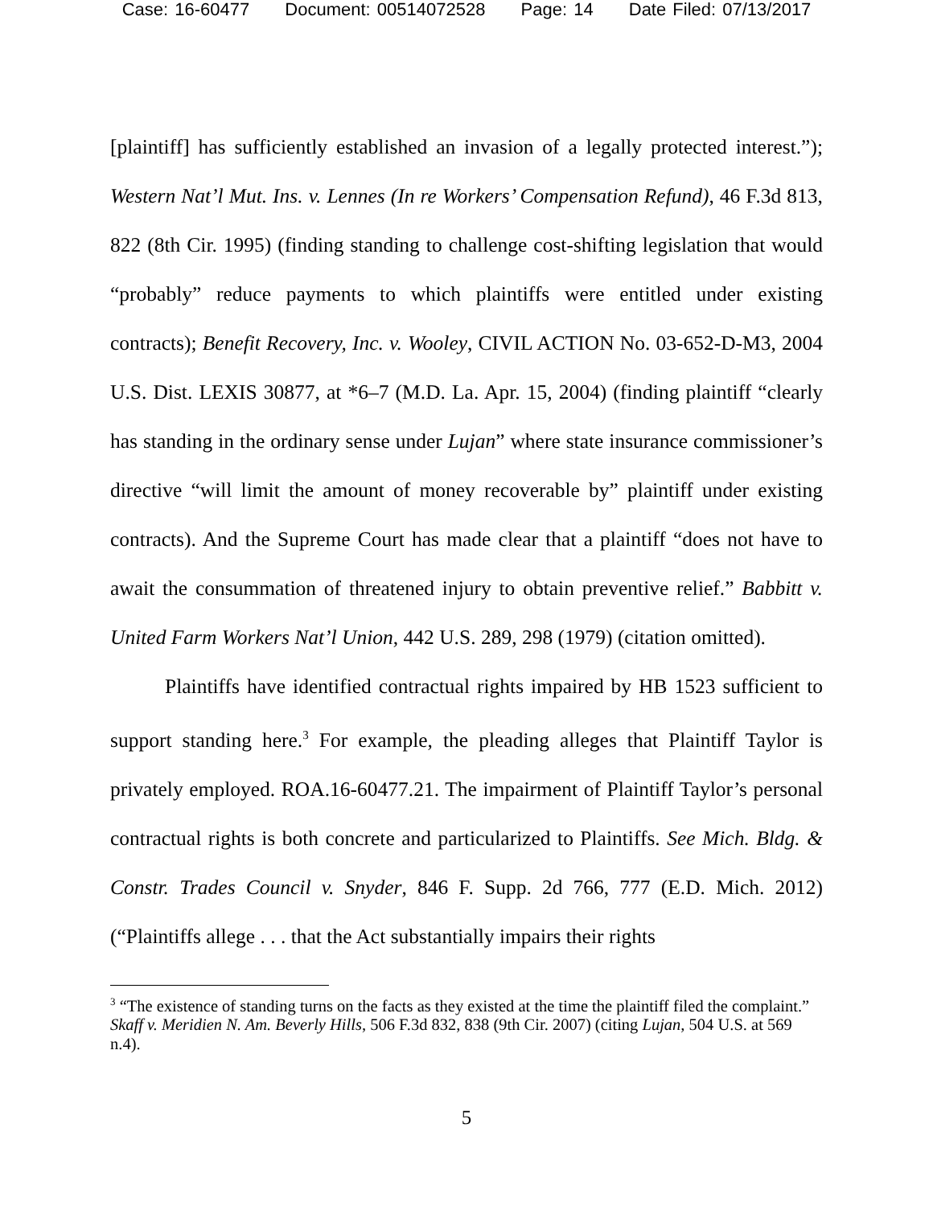Case: 16-60477 Document: 00514072528 Page: 14 Date Filed: 07/13/2017
[plaintiff] has sufficiently established an invasion of a legally protected interest.”); Western Nat’l Mut. Ins. v. Lennes (In re Workers’ Compensation Refund), 46 F.3d 813, 822 (8th Cir. 1995) (finding standing to challenge cost-shifting legislation that would “probably” reduce payments to which plaintiffs were entitled under existing contracts); Benefit Recovery, Inc. v. Wooley, CIVIL ACTION No. 03-652-D-M3, 2004 U.S. Dist. LEXIS 30877, at *6–7 (M.D. La. Apr. 15, 2004) (finding plaintiff “clearly has standing in the ordinary sense under Lujan” where state insurance commissioner’s directive “will limit the amount of money recoverable by” plaintiff under existing contracts). And the Supreme Court has made clear that a plaintiff “does not have to await the consummation of threatened injury to obtain preventive relief.” Babbitt v. United Farm Workers Nat’l Union, 442 U.S. 289, 298 (1979) (citation omitted).
Plaintiffs have identified contractual rights impaired by HB 1523 sufficient to support standing here.<sup>3</sup> For example, the pleading alleges that Plaintiff Taylor is privately employed. ROA.16-60477.21. The impairment of Plaintiff Taylor’s personal contractual rights is both concrete and particularized to Plaintiffs. See Mich. Bldg. & Constr. Trades Council v. Snyder, 846 F. Supp. 2d 766, 777 (E.D. Mich. 2012) (“Plaintiffs allege . . . that the Act substantially impairs their rights
<sup>3</sup> “The existence of standing turns on the facts as they existed at the time the plaintiff filed the complaint.” Skaff v. Meridien N. Am. Beverly Hills, 506 F.3d 832, 838 (9th Cir. 2007) (citing Lujan, 504 U.S. at 569 n.4).
5